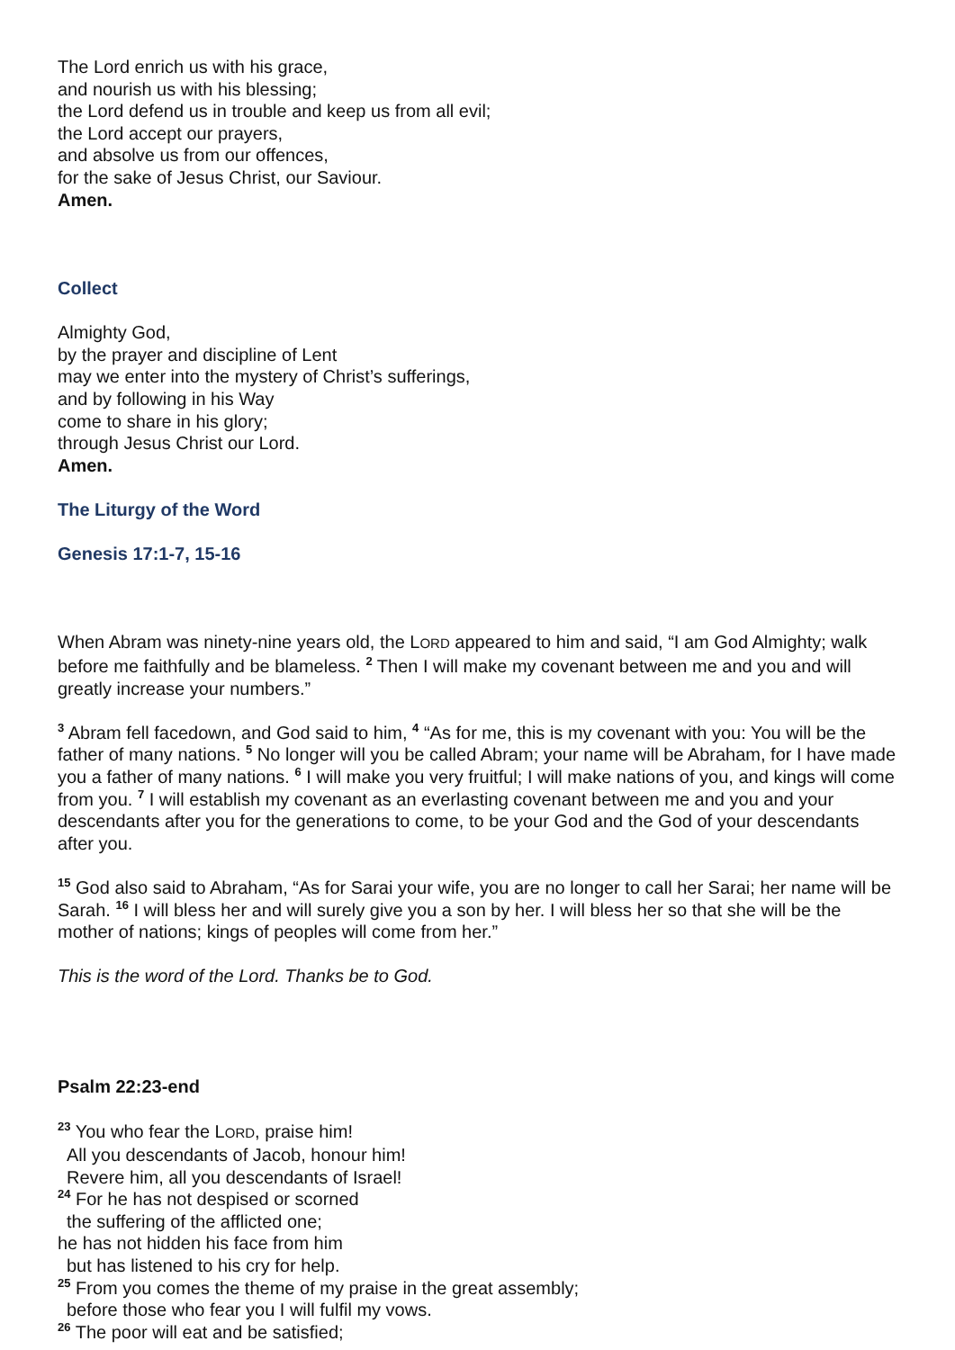The Lord enrich us with his grace,
and nourish us with his blessing;
the Lord defend us in trouble and keep us from all evil;
the Lord accept our prayers,
and absolve us from our offences,
for the sake of Jesus Christ, our Saviour.
Amen.
Collect
Almighty God,
by the prayer and discipline of Lent
may we enter into the mystery of Christ’s sufferings,
and by following in his Way
come to share in his glory;
through Jesus Christ our Lord.
Amen.
The Liturgy of the Word
Genesis 17:1-7, 15-16
When Abram was ninety-nine years old, the LORD appeared to him and said, “I am God Almighty; walk before me faithfully and be blameless. <sup>2</sup> Then I will make my covenant between me and you and will greatly increase your numbers.”
<sup>3</sup> Abram fell facedown, and God said to him, <sup>4</sup> “As for me, this is my covenant with you: You will be the father of many nations. <sup>5</sup> No longer will you be called Abram; your name will be Abraham, for I have made you a father of many nations. <sup>6</sup> I will make you very fruitful; I will make nations of you, and kings will come from you. <sup>7</sup> I will establish my covenant as an everlasting covenant between me and you and your descendants after you for the generations to come, to be your God and the God of your descendants after you.
<sup>15</sup> God also said to Abraham, “As for Sarai your wife, you are no longer to call her Sarai; her name will be Sarah. <sup>16</sup> I will bless her and will surely give you a son by her. I will bless her so that she will be the mother of nations; kings of peoples will come from her.”
This is the word of the Lord. Thanks be to God.
Psalm 22:23-end
<sup>23</sup> You who fear the LORD, praise him!
All you descendants of Jacob, honour him!
Revere him, all you descendants of Israel!
<sup>24</sup> For he has not despised or scorned
the suffering of the afflicted one;
he has not hidden his face from him
but has listened to his cry for help.
<sup>25</sup> From you comes the theme of my praise in the great assembly;
before those who fear you I will fulfil my vows.
<sup>26</sup> The poor will eat and be satisfied;